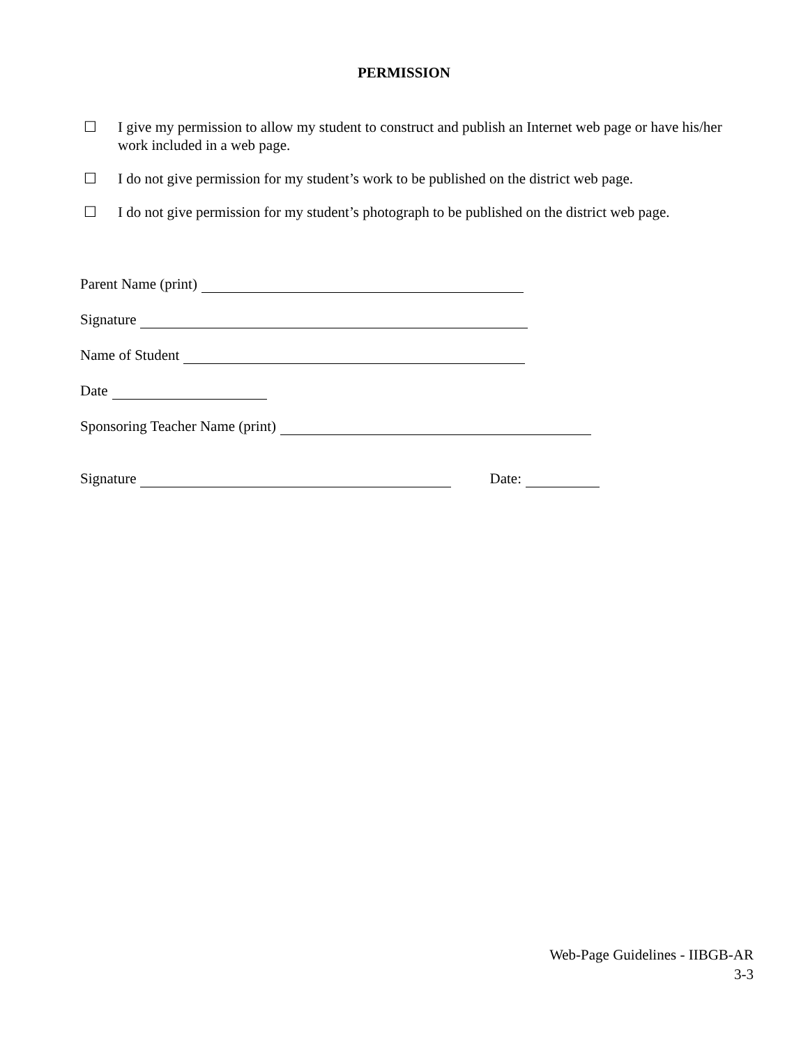PERMISSION
☐ I give my permission to allow my student to construct and publish an Internet web page or have his/her work included in a web page.
☐ I do not give permission for my student’s work to be published on the district web page.
☐ I do not give permission for my student’s photograph to be published on the district web page.
Parent Name (print)
Signature
Name of Student
Date
Sponsoring Teacher Name (print)
Signature Date:
Web-Page Guidelines - IIBGB-AR
3-3